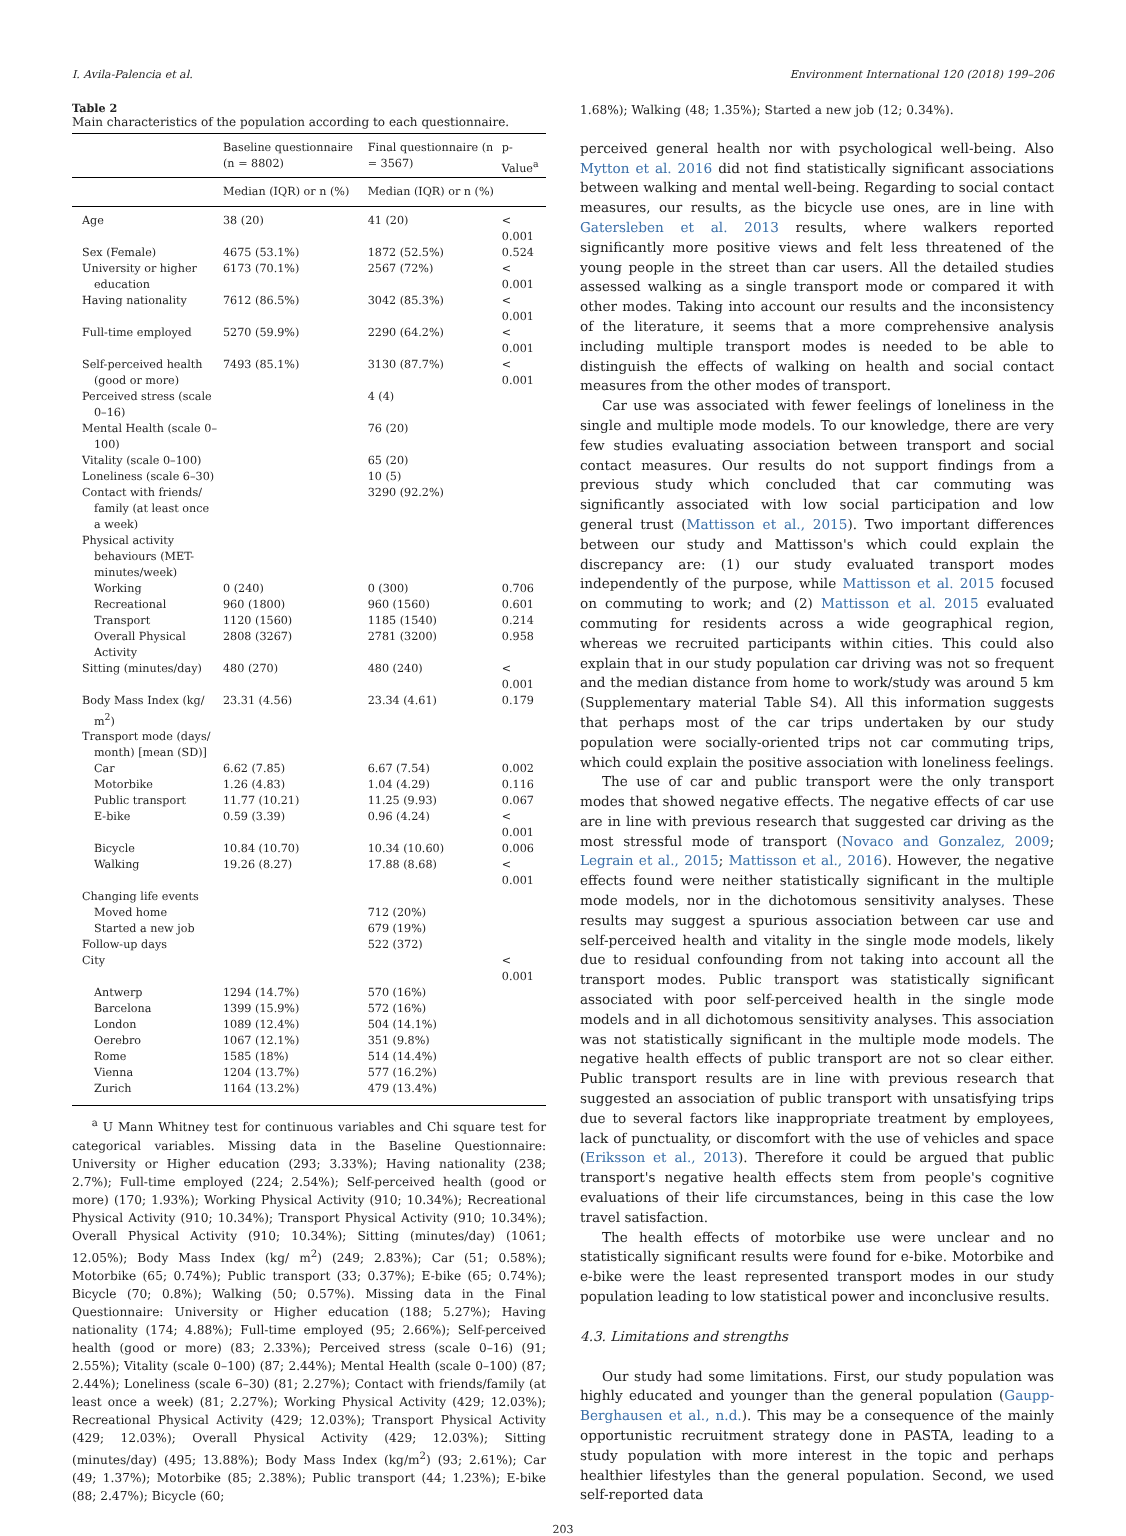I. Avila-Palencia et al. Environment International 120 (2018) 199–206
Table 2
Main characteristics of the population according to each questionnaire.
| | Baseline questionnaire (n = 8802) | Final questionnaire (n = 3567) | p-Value<sup>a</sup> |
| --- | --- | --- | --- |
| | Median (IQR) or n (%) | Median (IQR) or n (%) | |
| Age | 38 (20) | 41 (20) | < 0.001 |
| Sex (Female) | 4675 (53.1%) | 1872 (52.5%) | 0.524 |
| University or higher education | 6173 (70.1%) | 2567 (72%) | < 0.001 |
| Having nationality | 7612 (86.5%) | 3042 (85.3%) | < 0.001 |
| Full-time employed | 5270 (59.9%) | 2290 (64.2%) | < 0.001 |
| Self-perceived health (good or more) | 7493 (85.1%) | 3130 (87.7%) | < 0.001 |
| Perceived stress (scale 0–16) | | 4 (4) | |
| Mental Health (scale 0–100) | | 76 (20) | |
| Vitality (scale 0–100) | | 65 (20) | |
| Loneliness (scale 6–30) | | 10 (5) | |
| Contact with friends/ family (at least once a week) | | 3290 (92.2%) | |
| Physical activity behaviours (MET-minutes/week) | | | |
| Working | 0 (240) | 0 (300) | 0.706 |
| Recreational | 960 (1800) | 960 (1560) | 0.601 |
| Transport | 1120 (1560) | 1185 (1540) | 0.214 |
| Overall Physical Activity | 2808 (3267) | 2781 (3200) | 0.958 |
| Sitting (minutes/day) | 480 (270) | 480 (240) | < 0.001 |
| Body Mass Index (kg/ m<sup>2</sup>) | 23.31 (4.56) | 23.34 (4.61) | 0.179 |
| Transport mode (days/ month) [mean (SD)] | | | |
| Car | 6.62 (7.85) | 6.67 (7.54) | 0.002 |
| Motorbike | 1.26 (4.83) | 1.04 (4.29) | 0.116 |
| Public transport | 11.77 (10.21) | 11.25 (9.93) | 0.067 |
| E-bike | 0.59 (3.39) | 0.96 (4.24) | < 0.001 |
| Bicycle | 10.84 (10.70) | 10.34 (10.60) | 0.006 |
| Walking | 19.26 (8.27) | 17.88 (8.68) | < 0.001 |
| Changing life events | | | |
| Moved home | | 712 (20%) | |
| Started a new job | | 679 (19%) | |
| Follow-up days | | 522 (372) | |
| City | | | < 0.001 |
| Antwerp | 1294 (14.7%) | 570 (16%) | |
| Barcelona | 1399 (15.9%) | 572 (16%) | |
| London | 1089 (12.4%) | 504 (14.1%) | |
| Oerebro | 1067 (12.1%) | 351 (9.8%) | |
| Rome | 1585 (18%) | 514 (14.4%) | |
| Vienna | 1204 (13.7%) | 577 (16.2%) | |
| Zurich | 1164 (13.2%) | 479 (13.4%) | |
<sup>a</sup> U Mann Whitney test for continuous variables and Chi square test for categorical variables. Missing data in the Baseline Questionnaire: University or Higher education (293; 3.33%); Having nationality (238; 2.7%); Full-time employed (224; 2.54%); Self-perceived health (good or more) (170; 1.93%); Working Physical Activity (910; 10.34%); Recreational Physical Activity (910; 10.34%); Transport Physical Activity (910; 10.34%); Overall Physical Activity (910; 10.34%); Sitting (minutes/day) (1061; 12.05%); Body Mass Index (kg/ m<sup>2</sup>) (249; 2.83%); Car (51; 0.58%); Motorbike (65; 0.74%); Public transport (33; 0.37%); E-bike (65; 0.74%); Bicycle (70; 0.8%); Walking (50; 0.57%). Missing data in the Final Questionnaire: University or Higher education (188; 5.27%); Having nationality (174; 4.88%); Full-time employed (95; 2.66%); Self-perceived health (good or more) (83; 2.33%); Perceived stress (scale 0–16) (91; 2.55%); Vitality (scale 0–100) (87; 2.44%); Mental Health (scale 0–100) (87; 2.44%); Loneliness (scale 6–30) (81; 2.27%); Contact with friends/family (at least once a week) (81; 2.27%); Working Physical Activity (429; 12.03%); Recreational Physical Activity (429; 12.03%); Transport Physical Activity (429; 12.03%); Overall Physical Activity (429; 12.03%); Sitting (minutes/day) (495; 13.88%); Body Mass Index (kg/m<sup>2</sup>) (93; 2.61%); Car (49; 1.37%); Motorbike (85; 2.38%); Public transport (44; 1.23%); E-bike (88; 2.47%); Bicycle (60;
1.68%); Walking (48; 1.35%); Started a new job (12; 0.34%).
perceived general health nor with psychological well-being. Also Mytton et al. 2016 did not find statistically significant associations between walking and mental well-being. Regarding to social contact measures, our results, as the bicycle use ones, are in line with Gatersleben et al. 2013 results, where walkers reported significantly more positive views and felt less threatened of the young people in the street than car users. All the detailed studies assessed walking as a single transport mode or compared it with other modes. Taking into account our results and the inconsistency of the literature, it seems that a more comprehensive analysis including multiple transport modes is needed to be able to distinguish the effects of walking on health and social contact measures from the other modes of transport.
Car use was associated with fewer feelings of loneliness in the single and multiple mode models. To our knowledge, there are very few studies evaluating association between transport and social contact measures. Our results do not support findings from a previous study which concluded that car commuting was significantly associated with low social participation and low general trust (Mattisson et al., 2015). Two important differences between our study and Mattisson's which could explain the discrepancy are: (1) our study evaluated transport modes independently of the purpose, while Mattisson et al. 2015 focused on commuting to work; and (2) Mattisson et al. 2015 evaluated commuting for residents across a wide geographical region, whereas we recruited participants within cities. This could also explain that in our study population car driving was not so frequent and the median distance from home to work/study was around 5 km (Supplementary material Table S4). All this information suggests that perhaps most of the car trips undertaken by our study population were socially-oriented trips not car commuting trips, which could explain the positive association with loneliness feelings.
The use of car and public transport were the only transport modes that showed negative effects. The negative effects of car use are in line with previous research that suggested car driving as the most stressful mode of transport (Novaco and Gonzalez, 2009; Legrain et al., 2015; Mattisson et al., 2016). However, the negative effects found were neither statistically significant in the multiple mode models, nor in the dichotomous sensitivity analyses. These results may suggest a spurious association between car use and self-perceived health and vitality in the single mode models, likely due to residual confounding from not taking into account all the transport modes. Public transport was statistically significant associated with poor self-perceived health in the single mode models and in all dichotomous sensitivity analyses. This association was not statistically significant in the multiple mode models. The negative health effects of public transport are not so clear either. Public transport results are in line with previous research that suggested an association of public transport with unsatisfying trips due to several factors like inappropriate treatment by employees, lack of punctuality, or discomfort with the use of vehicles and space (Eriksson et al., 2013). Therefore it could be argued that public transport's negative health effects stem from people's cognitive evaluations of their life circumstances, being in this case the low travel satisfaction.
The health effects of motorbike use were unclear and no statistically significant results were found for e-bike. Motorbike and e-bike were the least represented transport modes in our study population leading to low statistical power and inconclusive results.
4.3. Limitations and strengths
Our study had some limitations. First, our study population was highly educated and younger than the general population (Gaupp-Berghausen et al., n.d.). This may be a consequence of the mainly opportunistic recruitment strategy done in PASTA, leading to a study population with more interest in the topic and perhaps healthier lifestyles than the general population. Second, we used self-reported data
203